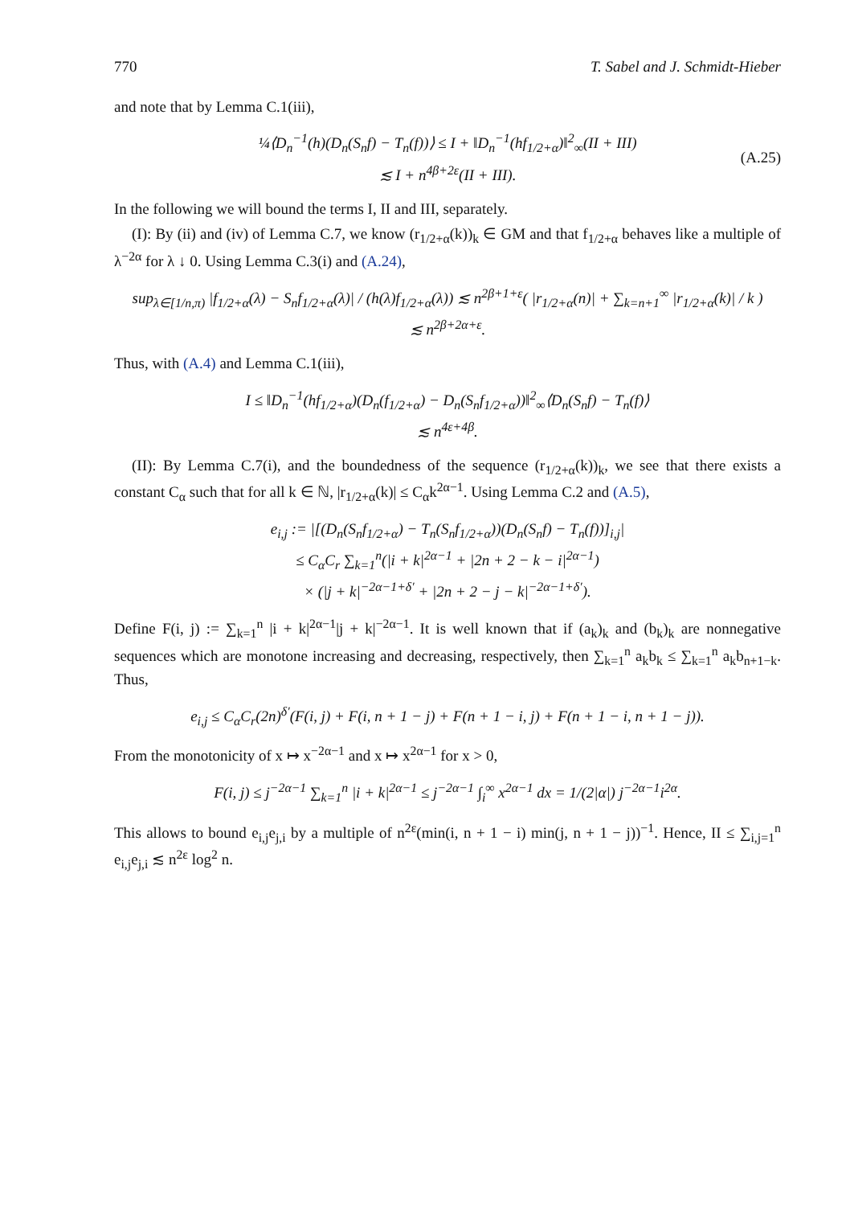770 T. Sabel and J. Schmidt-Hieber
and note that by Lemma C.1(iii),
¼⟨D<sub>n</sub><sup>−1</sup>(h)(D<sub>n</sub>(S<sub>n</sub>f) − T<sub>n</sub>(f))⟩ ≤ I + ‖D<sub>n</sub><sup>−1</sup>(hf<sub>1/2+α</sub>)‖<sup>2</sup><sub>∞</sub>(II + III)
≲ I + n<sup>4β+2ε</sup>(II + III).
(A.25)
In the following we will bound the terms I, II and III, separately.
(I): By (ii) and (iv) of Lemma C.7, we know (r<sub>1/2+α</sub>(k))<sub>k</sub> ∈ GM and that f<sub>1/2+α</sub> behaves like a multiple of λ<sup>−2α</sup> for λ ↓ 0. Using Lemma C.3(i) and (A.24),
sup<sub>λ∈[1/n,π)</sub> |f<sub>1/2+α</sub>(λ) − S<sub>n</sub>f<sub>1/2+α</sub>(λ)| / (h(λ)f<sub>1/2+α</sub>(λ)) ≲ n<sup>2β+1+ε</sup>( |r<sub>1/2+α</sub>(n)| + ∑<sub>k=n+1</sub><sup>∞</sup> |r<sub>1/2+α</sub>(k)| / k )
≲ n<sup>2β+2α+ε</sup>.
Thus, with (A.4) and Lemma C.1(iii),
I ≤ ‖D<sub>n</sub><sup>−1</sup>(hf<sub>1/2+α</sub>)(D<sub>n</sub>(f<sub>1/2+α</sub>) − D<sub>n</sub>(S<sub>n</sub>f<sub>1/2+α</sub>))‖<sup>2</sup><sub>∞</sub>⟨D<sub>n</sub>(S<sub>n</sub>f) − T<sub>n</sub>(f)⟩
≲ n<sup>4ε+4β</sup>.
(II): By Lemma C.7(i), and the boundedness of the sequence (r<sub>1/2+α</sub>(k))<sub>k</sub>, we see that there exists a constant C<sub>α</sub> such that for all k ∈ ℕ, |r<sub>1/2+α</sub>(k)| ≤ C<sub>α</sub>k<sup>2α−1</sup>. Using Lemma C.2 and (A.5),
e<sub>i,j</sub> := |[(D<sub>n</sub>(S<sub>n</sub>f<sub>1/2+α</sub>) − T<sub>n</sub>(S<sub>n</sub>f<sub>1/2+α</sub>))(D<sub>n</sub>(S<sub>n</sub>f) − T<sub>n</sub>(f))]<sub>i,j</sub>|
≤ C<sub>α</sub>C<sub>r</sub> ∑<sub>k=1</sub><sup>n</sup>(|i + k|<sup>2α−1</sup> + |2n + 2 − k − i|<sup>2α−1</sup>)
× (|j + k|<sup>−2α−1+δ′</sup> + |2n + 2 − j − k|<sup>−2α−1+δ′</sup>).
Define F(i, j) := ∑<sub>k=1</sub><sup>n</sup> |i + k|<sup>2α−1</sup>|j + k|<sup>−2α−1</sup>. It is well known that if (a<sub>k</sub>)<sub>k</sub> and (b<sub>k</sub>)<sub>k</sub> are nonnegative sequences which are monotone increasing and decreasing, respectively, then ∑<sub>k=1</sub><sup>n</sup> a<sub>k</sub>b<sub>k</sub> ≤ ∑<sub>k=1</sub><sup>n</sup> a<sub>k</sub>b<sub>n+1−k</sub>. Thus,
e<sub>i,j</sub> ≤ C<sub>α</sub>C<sub>r</sub>(2n)<sup>δ′</sup>(F(i, j) + F(i, n + 1 − j) + F(n + 1 − i, j) + F(n + 1 − i, n + 1 − j)).
From the monotonicity of x ↦ x<sup>−2α−1</sup> and x ↦ x<sup>2α−1</sup> for x > 0,
F(i, j) ≤ j<sup>−2α−1</sup> ∑<sub>k=1</sub><sup>n</sup> |i + k|<sup>2α−1</sup> ≤ j<sup>−2α−1</sup> ∫<sub>i</sub><sup>∞</sup> x<sup>2α−1</sup> dx = 1/(2|α|) j<sup>−2α−1</sup>i<sup>2α</sup>.
This allows to bound e<sub>i,j</sub>e<sub>j,i</sub> by a multiple of n<sup>2ε</sup>(min(i, n + 1 − i) min(j, n + 1 − j))<sup>−1</sup>. Hence, II ≤ ∑<sub>i,j=1</sub><sup>n</sup> e<sub>i,j</sub>e<sub>j,i</sub> ≲ n<sup>2ε</sup> log<sup>2</sup> n.